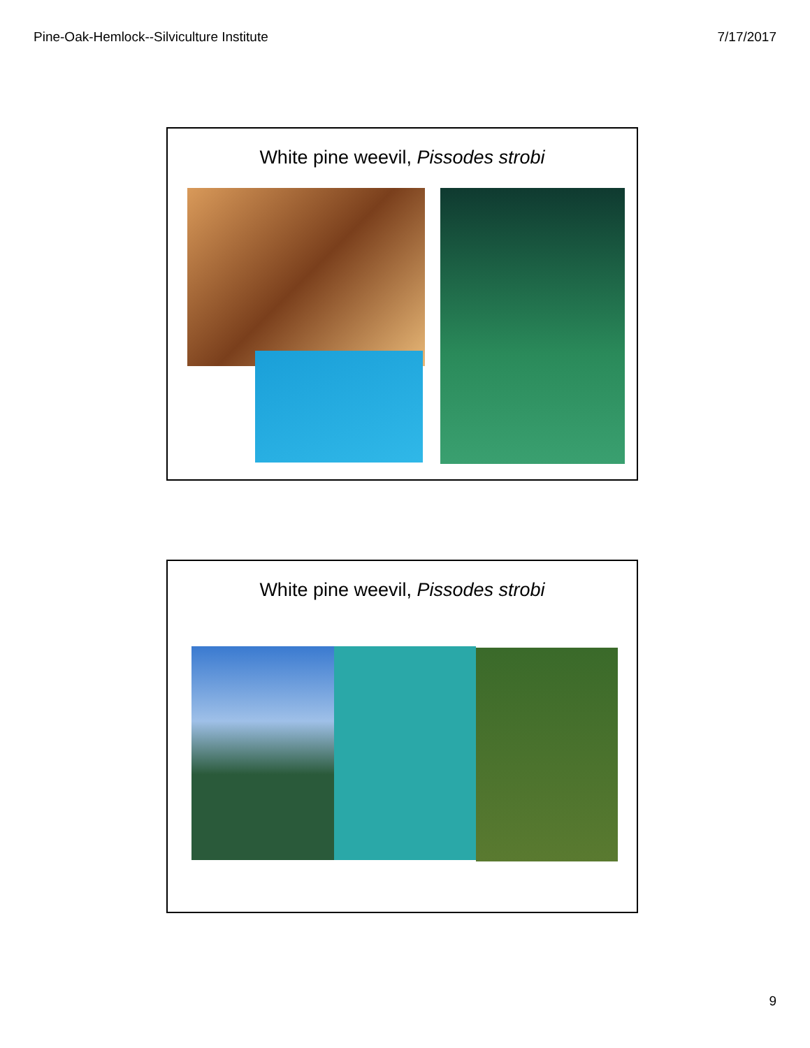Pine-Oak-Hemlock--Silviculture Institute 7/17/2017
White pine weevil, Pissodes strobi
White pine weevil, Pissodes strobi
9